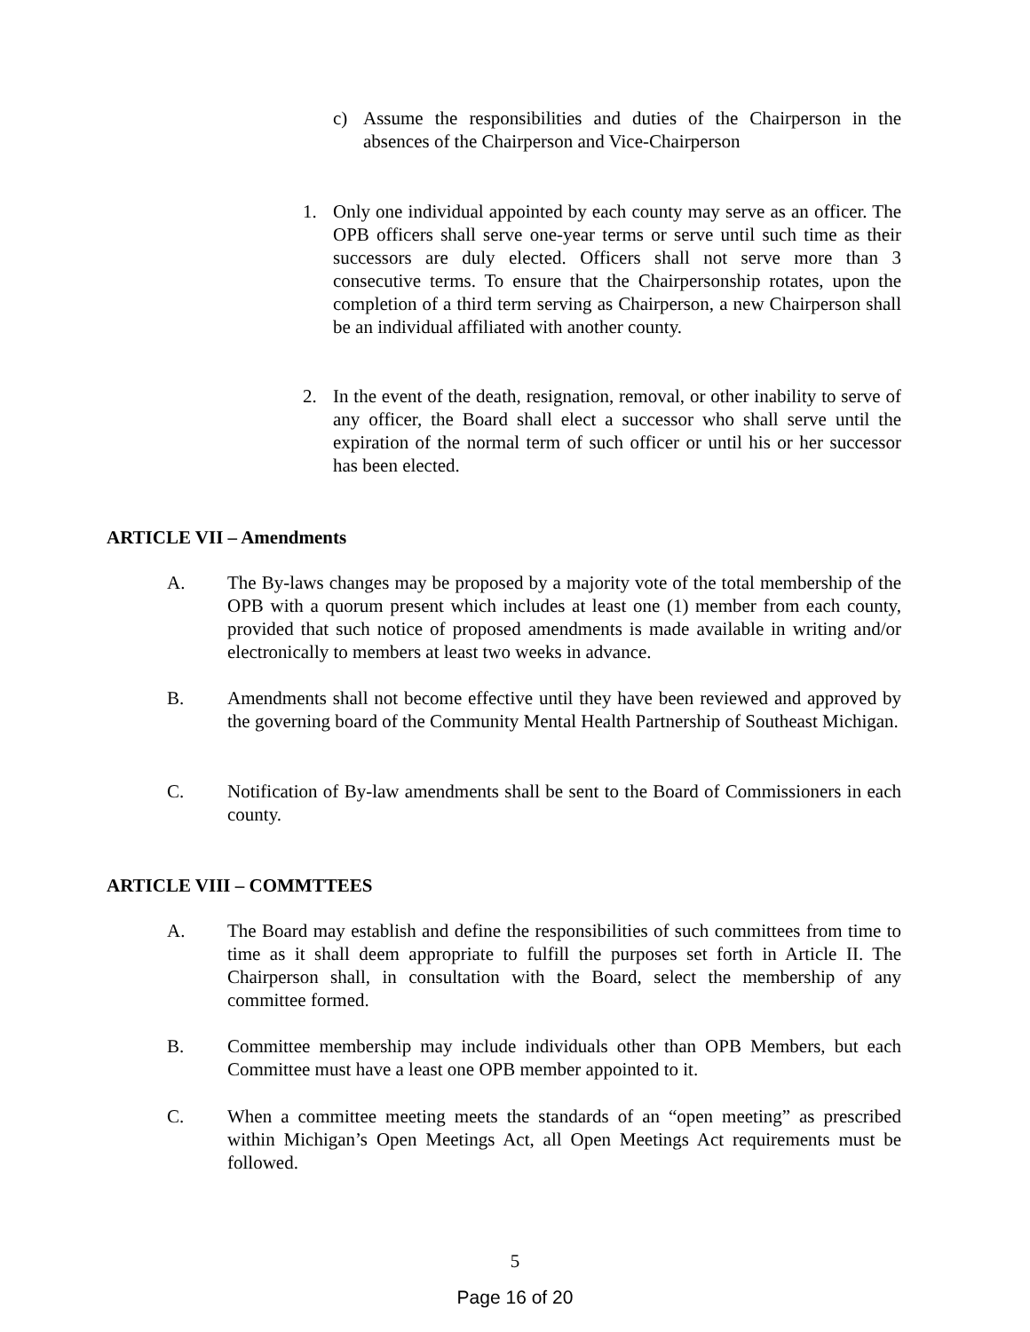c) Assume the responsibilities and duties of the Chairperson in the absences of the Chairperson and Vice-Chairperson
1. Only one individual appointed by each county may serve as an officer. The OPB officers shall serve one-year terms or serve until such time as their successors are duly elected. Officers shall not serve more than 3 consecutive terms. To ensure that the Chairpersonship rotates, upon the completion of a third term serving as Chairperson, a new Chairperson shall be an individual affiliated with another county.
2. In the event of the death, resignation, removal, or other inability to serve of any officer, the Board shall elect a successor who shall serve until the expiration of the normal term of such officer or until his or her successor has been elected.
ARTICLE VII – Amendments
A. The By-laws changes may be proposed by a majority vote of the total membership of the OPB with a quorum present which includes at least one (1) member from each county, provided that such notice of proposed amendments is made available in writing and/or electronically to members at least two weeks in advance.
B. Amendments shall not become effective until they have been reviewed and approved by the governing board of the Community Mental Health Partnership of Southeast Michigan.
C. Notification of By-law amendments shall be sent to the Board of Commissioners in each county.
ARTICLE VIII – COMMTTEES
A. The Board may establish and define the responsibilities of such committees from time to time as it shall deem appropriate to fulfill the purposes set forth in Article II. The Chairperson shall, in consultation with the Board, select the membership of any committee formed.
B. Committee membership may include individuals other than OPB Members, but each Committee must have a least one OPB member appointed to it.
C. When a committee meeting meets the standards of an “open meeting” as prescribed within Michigan’s Open Meetings Act, all Open Meetings Act requirements must be followed.
5
Page 16 of 20